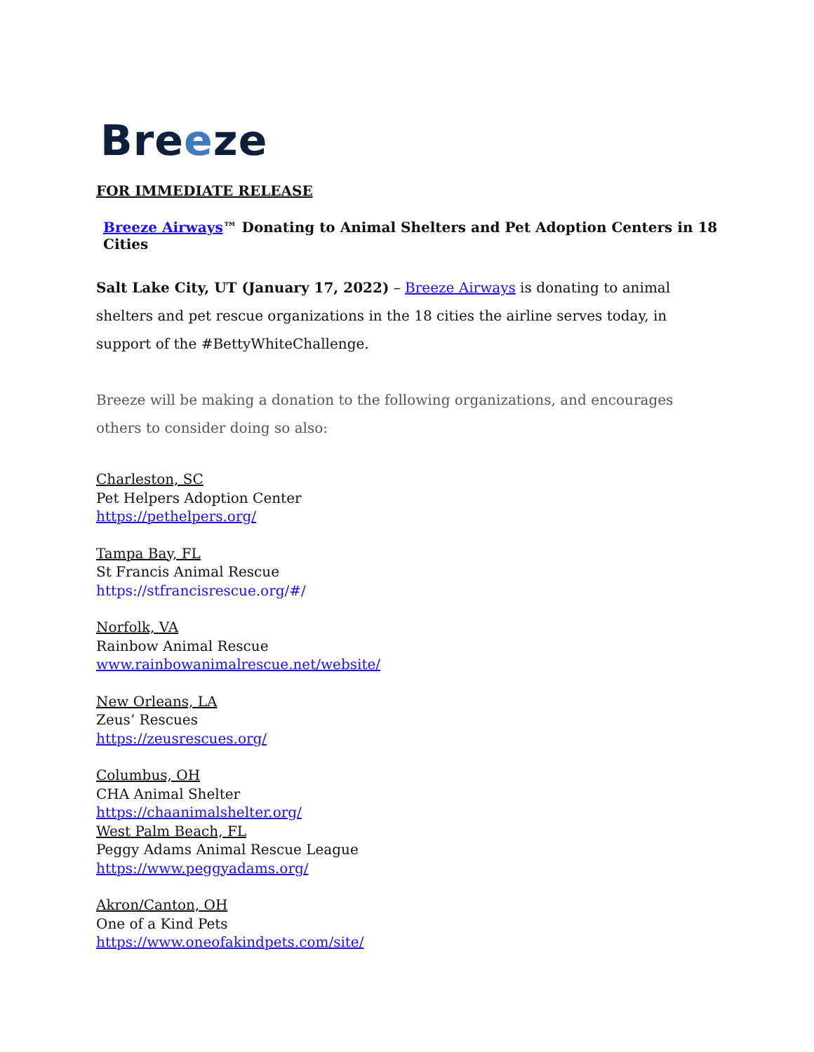Breeze
FOR IMMEDIATE RELEASE
Breeze Airways™ Donating to Animal Shelters and Pet Adoption Centers in 18 Cities
Salt Lake City, UT (January 17, 2022) – Breeze Airways is donating to animal shelters and pet rescue organizations in the 18 cities the airline serves today, in support of the #BettyWhiteChallenge.
Breeze will be making a donation to the following organizations, and encourages others to consider doing so also:
Charleston, SC
Pet Helpers Adoption Center
https://pethelpers.org/
Tampa Bay, FL
St Francis Animal Rescue
https://stfrancisrescue.org/#/
Norfolk, VA
Rainbow Animal Rescue
www.rainbowanimalrescue.net/website/
New Orleans, LA
Zeus’ Rescues
https://zeusrescues.org/
Columbus, OH
CHA Animal Shelter
https://chaanimalshelter.org/
West Palm Beach, FL
Peggy Adams Animal Rescue League
https://www.peggyadams.org/
Akron/Canton, OH
One of a Kind Pets
https://www.oneofakindpets.com/site/